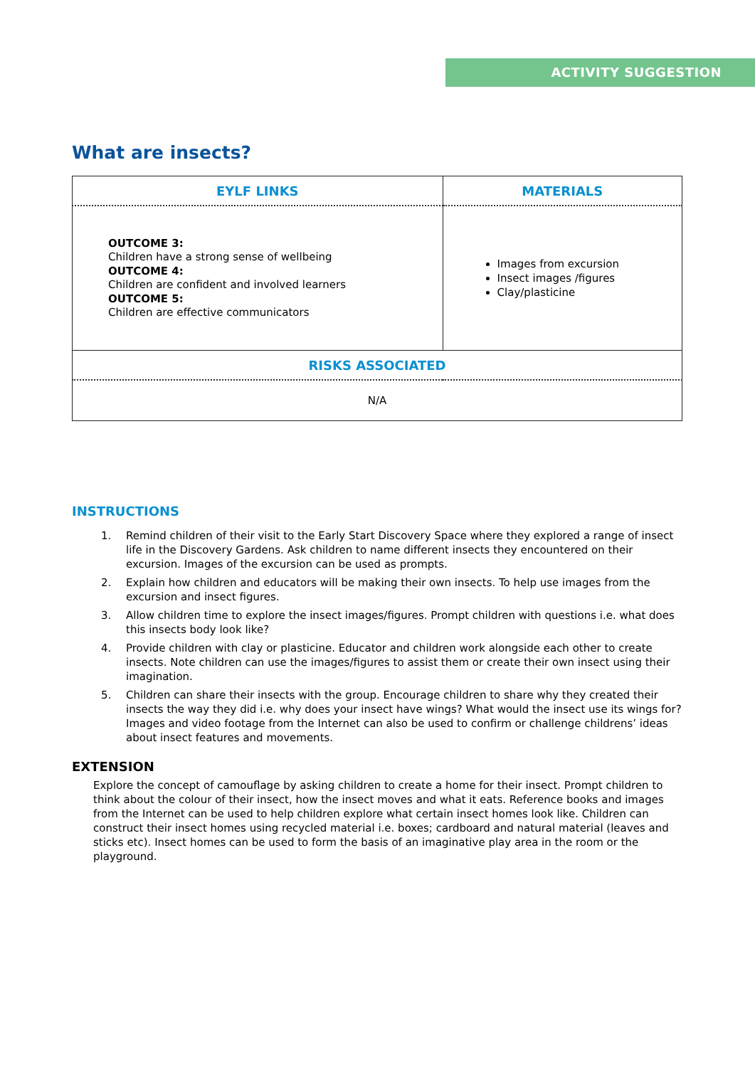ACTIVITY SUGGESTION
What are insects?
| EYLF LINKS | MATERIALS |
| --- | --- |
| OUTCOME 3: Children have a strong sense of wellbeing OUTCOME 4: Children are confident and involved learners OUTCOME 5: Children are effective communicators | Images from excursion Insect images /figures Clay/plasticine |
| RISKS ASSOCIATED | |
| N/A | |
INSTRUCTIONS
1. Remind children of their visit to the Early Start Discovery Space where they explored a range of insect life in the Discovery Gardens. Ask children to name different insects they encountered on their excursion. Images of the excursion can be used as prompts.
2. Explain how children and educators will be making their own insects. To help use images from the excursion and insect figures.
3. Allow children time to explore the insect images/figures. Prompt children with questions i.e. what does this insects body look like?
4. Provide children with clay or plasticine. Educator and children work alongside each other to create insects. Note children can use the images/figures to assist them or create their own insect using their imagination.
5. Children can share their insects with the group. Encourage children to share why they created their insects the way they did i.e. why does your insect have wings? What would the insect use its wings for? Images and video footage from the Internet can also be used to confirm or challenge childrens’ ideas about insect features and movements.
EXTENSION
Explore the concept of camouflage by asking children to create a home for their insect. Prompt children to think about the colour of their insect, how the insect moves and what it eats. Reference books and images from the Internet can be used to help children explore what certain insect homes look like. Children can construct their insect homes using recycled material i.e. boxes; cardboard and natural material (leaves and sticks etc). Insect homes can be used to form the basis of an imaginative play area in the room or the playground.